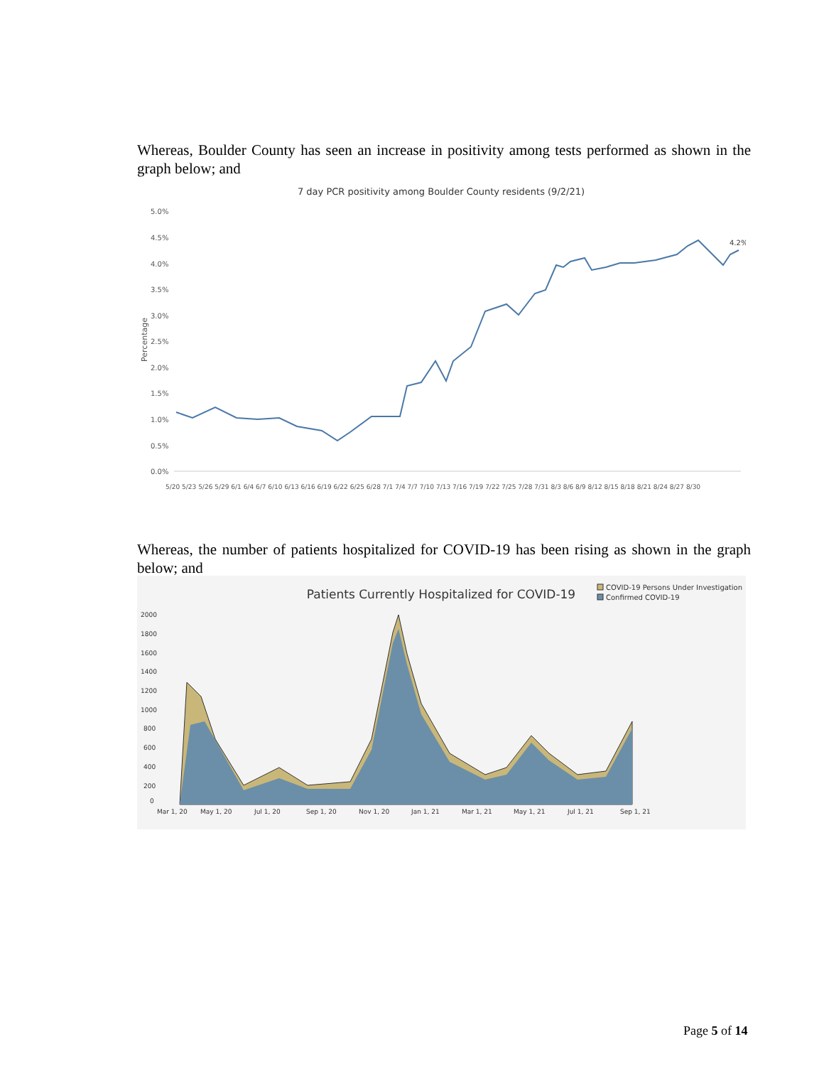Whereas, Boulder County has seen an increase in positivity among tests performed as shown in the graph below; and
7 day PCR positivity among Boulder County residents (9/2/21)
Percentage
5.0%
4.5%
4.0%
3.5%
3.0%
2.5%
2.0%
1.5%
1.0%
0.5%
0.0%
4.2%
5/20 5/23 5/26 5/29 6/1 6/4 6/7 6/10 6/13 6/16 6/19 6/22 6/25 6/28 7/1 7/4 7/7 7/10 7/13 7/16 7/19 7/22 7/25 7/28 7/31 8/3 8/6 8/9 8/12 8/15 8/18 8/21 8/24 8/27 8/30
Whereas, the number of patients hospitalized for COVID-19 has been rising as shown in the graph below; and
Patients Currently Hospitalized for COVID-19
COVID-19 Persons Under Investigation
Confirmed COVID-19
2000
1800
1600
1400
1200
1000
800
600
400
200
0
Mar 1, 20
May 1, 20
Jul 1, 20
Sep 1, 20
Nov 1, 20
Jan 1, 21
Mar 1, 21
May 1, 21
Jul 1, 21
Sep 1, 21
Page 5 of 14